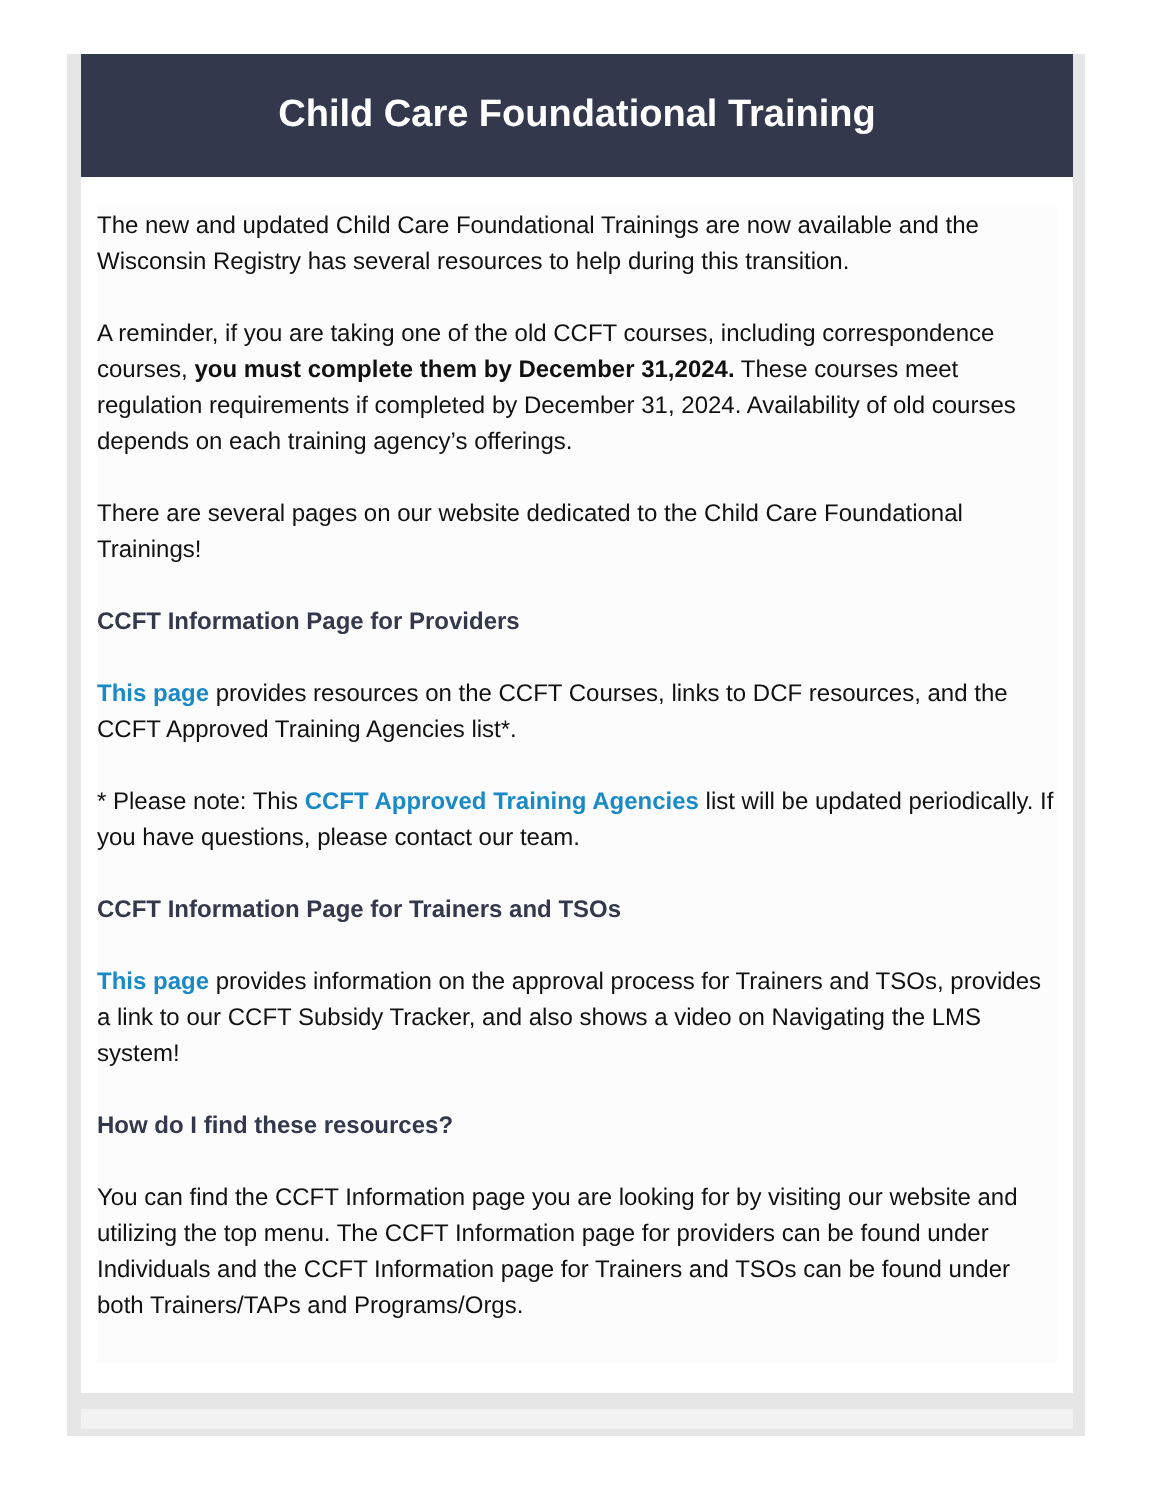Child Care Foundational Training
The new and updated Child Care Foundational Trainings are now available and the Wisconsin Registry has several resources to help during this transition.
A reminder, if you are taking one of the old CCFT courses, including correspondence courses, you must complete them by December 31,2024. These courses meet regulation requirements if completed by December 31, 2024. Availability of old courses depends on each training agency’s offerings.
There are several pages on our website dedicated to the Child Care Foundational Trainings!
CCFT Information Page for Providers
This page provides resources on the CCFT Courses, links to DCF resources, and the CCFT Approved Training Agencies list*.
* Please note: This CCFT Approved Training Agencies list will be updated periodically. If you have questions, please contact our team.
CCFT Information Page for Trainers and TSOs
This page provides information on the approval process for Trainers and TSOs, provides a link to our CCFT Subsidy Tracker, and also shows a video on Navigating the LMS system!
How do I find these resources?
You can find the CCFT Information page you are looking for by visiting our website and utilizing the top menu. The CCFT Information page for providers can be found under Individuals and the CCFT Information page for Trainers and TSOs can be found under both Trainers/TAPs and Programs/Orgs.